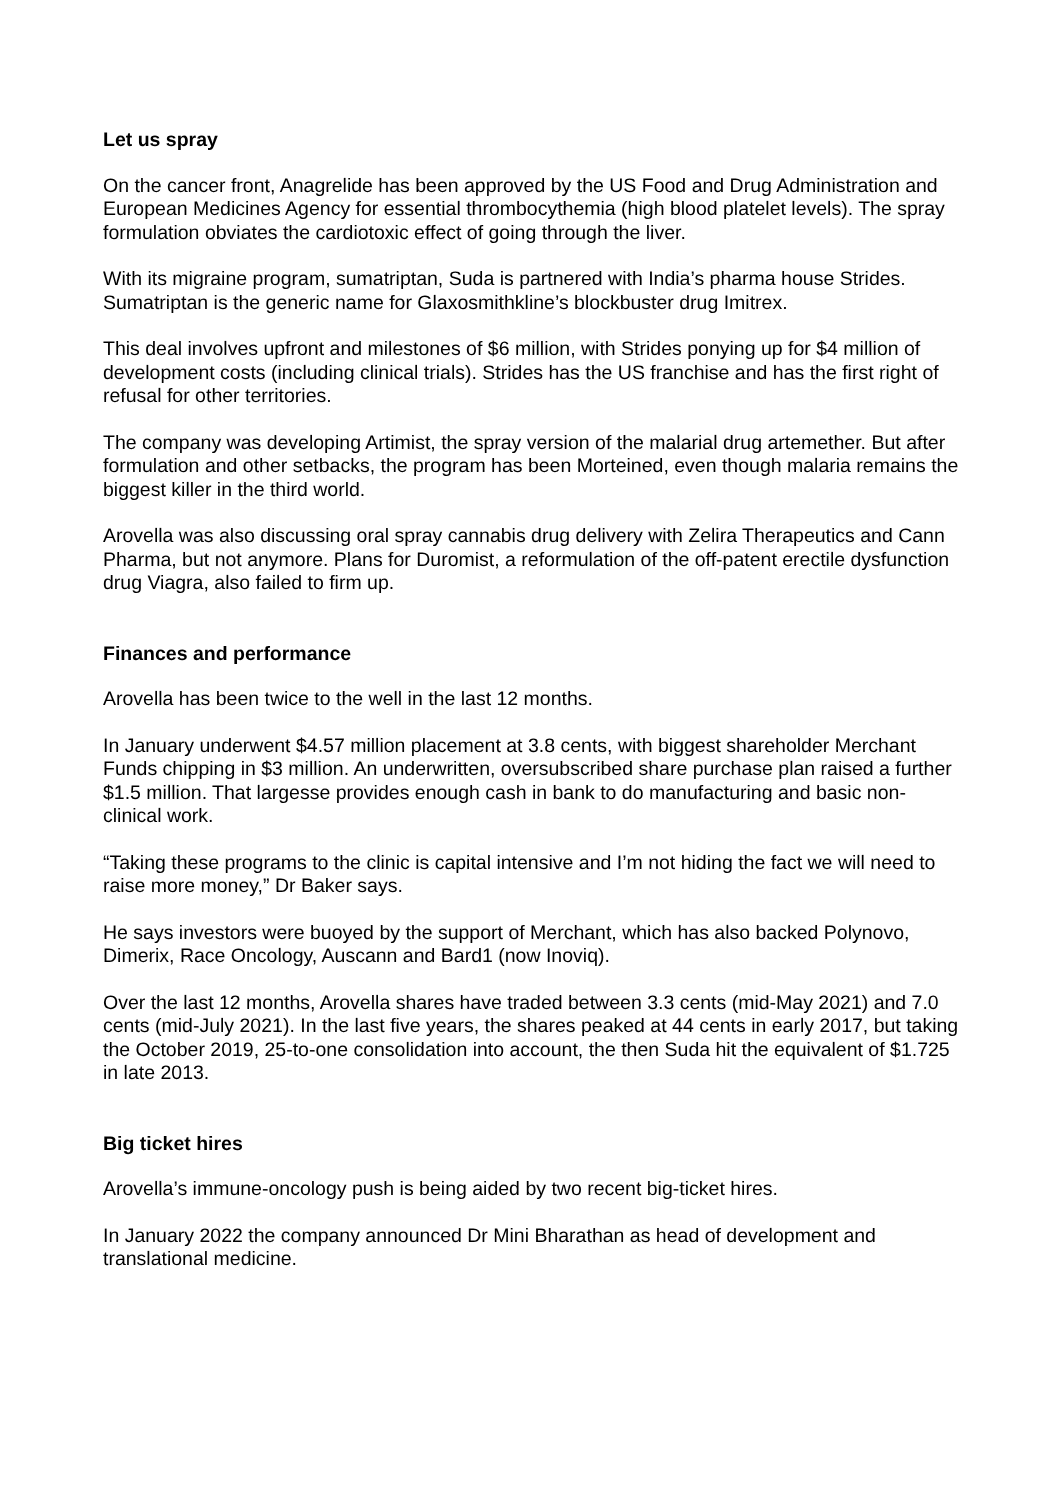Let us spray
On the cancer front, Anagrelide has been approved by the US Food and Drug Administration and European Medicines Agency for essential thrombocythemia (high blood platelet levels). The spray formulation obviates the cardiotoxic effect of going through the liver.
With its migraine program, sumatriptan, Suda is partnered with India’s pharma house Strides. Sumatriptan is the generic name for Glaxosmithkline’s blockbuster drug Imitrex.
This deal involves upfront and milestones of $6 million, with Strides ponying up for $4 million of development costs (including clinical trials). Strides has the US franchise and has the first right of refusal for other territories.
The company was developing Artimist, the spray version of the malarial drug artemether. But after formulation and other setbacks, the program has been Morteined, even though malaria remains the biggest killer in the third world.
Arovella was also discussing oral spray cannabis drug delivery with Zelira Therapeutics and Cann Pharma, but not anymore. Plans for Duromist, a reformulation of the off-patent erectile dysfunction drug Viagra, also failed to firm up.
Finances and performance
Arovella has been twice to the well in the last 12 months.
In January underwent $4.57 million placement at 3.8 cents, with biggest shareholder Merchant Funds chipping in $3 million. An underwritten, oversubscribed share purchase plan raised a further $1.5 million. That largesse provides enough cash in bank to do manufacturing and basic non-clinical work.
“Taking these programs to the clinic is capital intensive and I’m not hiding the fact we will need to raise more money,” Dr Baker says.
He says investors were buoyed by the support of Merchant, which has also backed Polynovo, Dimerix, Race Oncology, Auscann and Bard1 (now Inoviq).
Over the last 12 months, Arovella shares have traded between 3.3 cents (mid-May 2021) and 7.0 cents (mid-July 2021). In the last five years, the shares peaked at 44 cents in early 2017, but taking the October 2019, 25-to-one consolidation into account, the then Suda hit the equivalent of $1.725 in late 2013.
Big ticket hires
Arovella’s immune-oncology push is being aided by two recent big-ticket hires.
In January 2022 the company announced Dr Mini Bharathan as head of development and translational medicine.